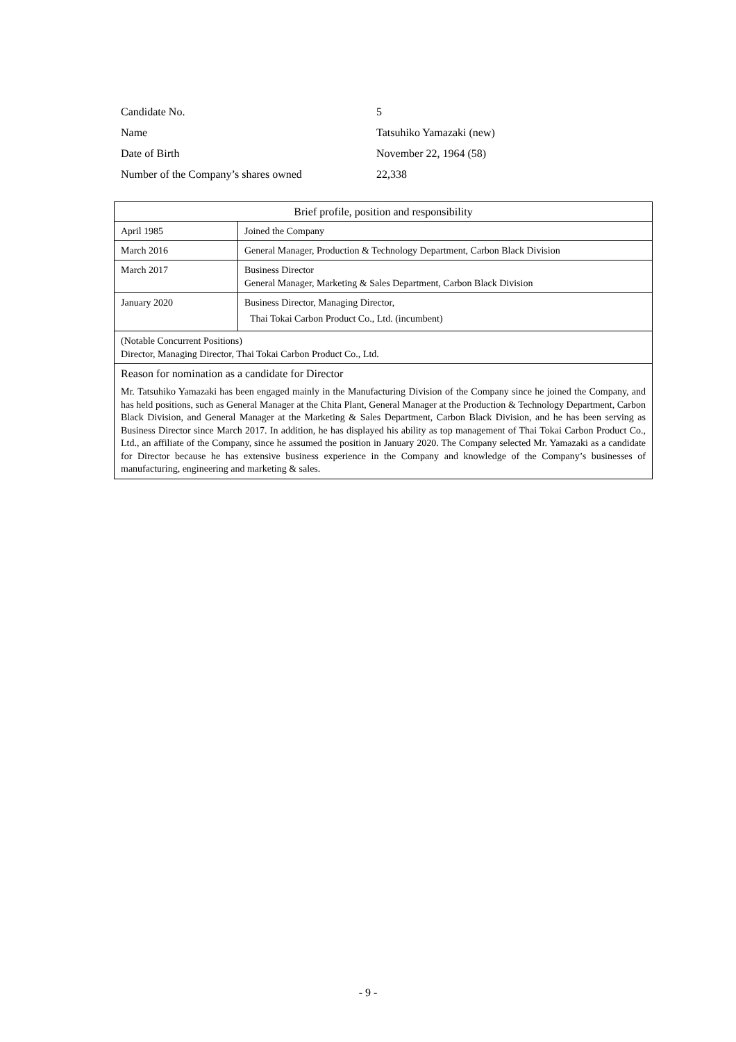| Candidate No. | 5 |
| Name | Tatsuhiko Yamazaki (new) |
| Date of Birth | November 22, 1964 (58) |
| Number of the Company’s shares owned | 22,338 |
| Brief profile, position and responsibility | |
| April 1985 | Joined the Company |
| March 2016 | General Manager, Production & Technology Department, Carbon Black Division |
| March 2017 | Business Director General Manager, Marketing & Sales Department, Carbon Black Division |
| January 2020 | Business Director, Managing Director, Thai Tokai Carbon Product Co., Ltd. (incumbent) |
| (Notable Concurrent Positions) Director, Managing Director, Thai Tokai Carbon Product Co., Ltd. | |
| Reason for nomination as a candidate for Director Mr. Tatsuhiko Yamazaki has been engaged mainly in the Manufacturing Division of the Company since he joined the Company, and has held positions, such as General Manager at the Chita Plant, General Manager at the Production & Technology Department, Carbon Black Division, and General Manager at the Marketing & Sales Department, Carbon Black Division, and he has been serving as Business Director since March 2017. In addition, he has displayed his ability as top management of Thai Tokai Carbon Product Co., Ltd., an affiliate of the Company, since he assumed the position in January 2020. The Company selected Mr. Yamazaki as a candidate for Director because he has extensive business experience in the Company and knowledge of the Company’s businesses of manufacturing, engineering and marketing & sales. | |
- 9 -